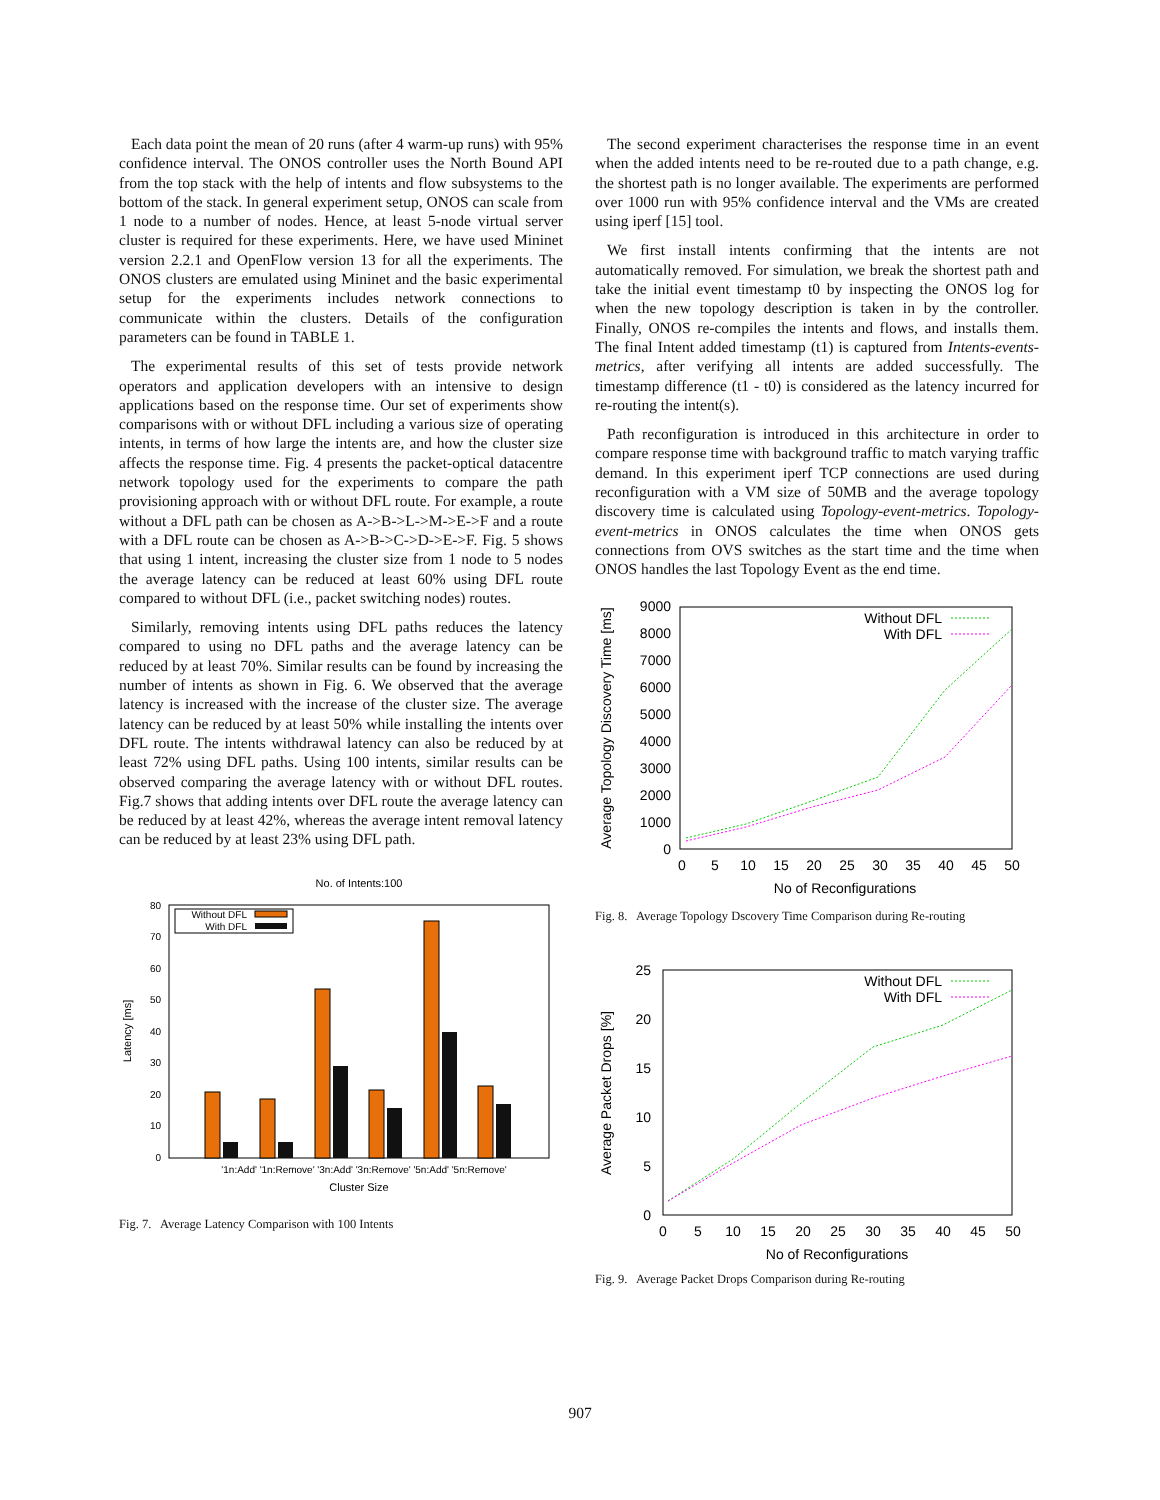Each data point the mean of 20 runs (after 4 warm-up runs) with 95% confidence interval. The ONOS controller uses the North Bound API from the top stack with the help of intents and flow subsystems to the bottom of the stack. In general experiment setup, ONOS can scale from 1 node to a number of nodes. Hence, at least 5-node virtual server cluster is required for these experiments. Here, we have used Mininet version 2.2.1 and OpenFlow version 13 for all the experiments. The ONOS clusters are emulated using Mininet and the basic experimental setup for the experiments includes network connections to communicate within the clusters. Details of the configuration parameters can be found in TABLE 1.
The experimental results of this set of tests provide network operators and application developers with an intensive to design applications based on the response time. Our set of experiments show comparisons with or without DFL including a various size of operating intents, in terms of how large the intents are, and how the cluster size affects the response time. Fig. 4 presents the packet-optical datacentre network topology used for the experiments to compare the path provisioning approach with or without DFL route. For example, a route without a DFL path can be chosen as A->B->L->M->E->F and a route with a DFL route can be chosen as A->B->C->D->E->F. Fig. 5 shows that using 1 intent, increasing the cluster size from 1 node to 5 nodes the average latency can be reduced at least 60% using DFL route compared to without DFL (i.e., packet switching nodes) routes.
Similarly, removing intents using DFL paths reduces the latency compared to using no DFL paths and the average latency can be reduced by at least 70%. Similar results can be found by increasing the number of intents as shown in Fig. 6. We observed that the average latency is increased with the increase of the cluster size. The average latency can be reduced by at least 50% while installing the intents over DFL route. The intents withdrawal latency can also be reduced by at least 72% using DFL paths. Using 100 intents, similar results can be observed comparing the average latency with or without DFL routes. Fig.7 shows that adding intents over DFL route the average latency can be reduced by at least 42%, whereas the average intent removal latency can be reduced by at least 23% using DFL path.
No. of Intents:100
0
10
20
30
40
50
60
70
80
Latency [ms]
Without DFL
With DFL
'1n:Add' '1n:Remove' '3n:Add' '3n:Remove' '5n:Add' '5n:Remove'
Cluster Size
Fig. 7. Average Latency Comparison with 100 Intents
The second experiment characterises the response time in an event when the added intents need to be re-routed due to a path change, e.g. the shortest path is no longer available. The experiments are performed over 1000 run with 95% confidence interval and the VMs are created using iperf [15] tool.
We first install intents confirming that the intents are not automatically removed. For simulation, we break the shortest path and take the initial event timestamp t0 by inspecting the ONOS log for when the new topology description is taken in by the controller. Finally, ONOS re-compiles the intents and flows, and installs them. The final Intent added timestamp (t1) is captured from Intents-events-metrics, after verifying all intents are added successfully. The timestamp difference (t1 - t0) is considered as the latency incurred for re-routing the intent(s).
Path reconfiguration is introduced in this architecture in order to compare response time with background traffic to match varying traffic demand. In this experiment iperf TCP connections are used during reconfiguration with a VM size of 50MB and the average topology discovery time is calculated using Topology-event-metrics. Topology-event-metrics in ONOS calculates the time when ONOS gets connections from OVS switches as the start time and the time when ONOS handles the last Topology Event as the end time.
0
1000
2000
3000
4000
5000
6000
7000
8000
9000
0
5
10
15
20
25
30
35
40
45
50
No of Reconfigurations
Average Topology Discovery Time [ms]
Without DFL
With DFL
Fig. 8. Average Topology Dscovery Time Comparison during Re-routing
0
5
10
15
20
25
0
5
10
15
20
25
30
35
40
45
50
No of Reconfigurations
Average Packet Drops [%]
Without DFL
With DFL
Fig. 9. Average Packet Drops Comparison during Re-routing
907